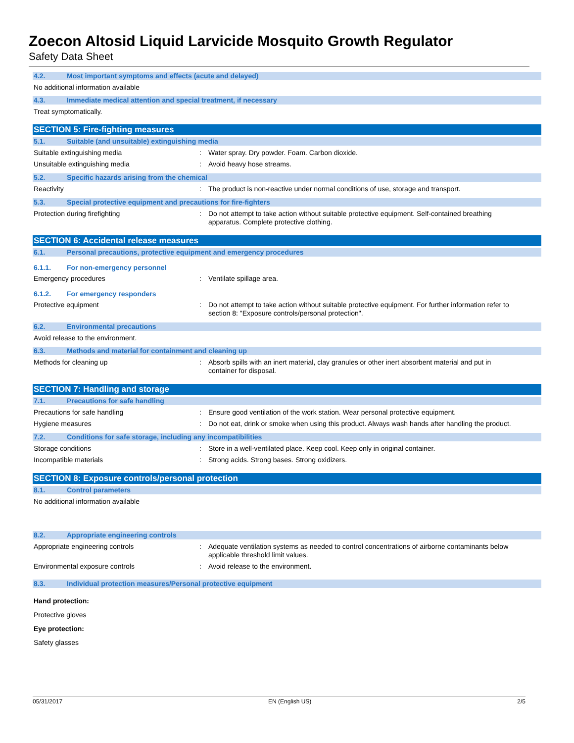Zoecon Altosid Liquid Larvicide Mosquito Growth Regulator
Safety Data Sheet
4.2. Most important symptoms and effects (acute and delayed)
No additional information available
4.3. Immediate medical attention and special treatment, if necessary
Treat symptomatically.
SECTION 5: Fire-fighting measures
5.1. Suitable (and unsuitable) extinguishing media
Suitable extinguishing media : Water spray. Dry powder. Foam. Carbon dioxide.
Unsuitable extinguishing media : Avoid heavy hose streams.
5.2. Specific hazards arising from the chemical
Reactivity : The product is non-reactive under normal conditions of use, storage and transport.
5.3. Special protective equipment and precautions for fire-fighters
Protection during firefighting : Do not attempt to take action without suitable protective equipment. Self-contained breathing apparatus. Complete protective clothing.
SECTION 6: Accidental release measures
6.1. Personal precautions, protective equipment and emergency procedures
6.1.1. For non-emergency personnel
Emergency procedures : Ventilate spillage area.
6.1.2. For emergency responders
Protective equipment : Do not attempt to take action without suitable protective equipment. For further information refer to section 8: "Exposure controls/personal protection".
6.2. Environmental precautions
Avoid release to the environment.
6.3. Methods and material for containment and cleaning up
Methods for cleaning up : Absorb spills with an inert material, clay granules or other inert absorbent material and put in container for disposal.
SECTION 7: Handling and storage
7.1. Precautions for safe handling
Precautions for safe handling : Ensure good ventilation of the work station. Wear personal protective equipment.
Hygiene measures : Do not eat, drink or smoke when using this product. Always wash hands after handling the product.
7.2. Conditions for safe storage, including any incompatibilities
Storage conditions : Store in a well-ventilated place. Keep cool. Keep only in original container.
Incompatible materials : Strong acids. Strong bases. Strong oxidizers.
SECTION 8: Exposure controls/personal protection
8.1. Control parameters
No additional information available
8.2. Appropriate engineering controls
Appropriate engineering controls : Adequate ventilation systems as needed to control concentrations of airborne contaminants below applicable threshold limit values.
Environmental exposure controls : Avoid release to the environment.
8.3. Individual protection measures/Personal protective equipment
Hand protection:
Protective gloves
Eye protection:
Safety glasses
05/31/2017 EN (English US) 2/5